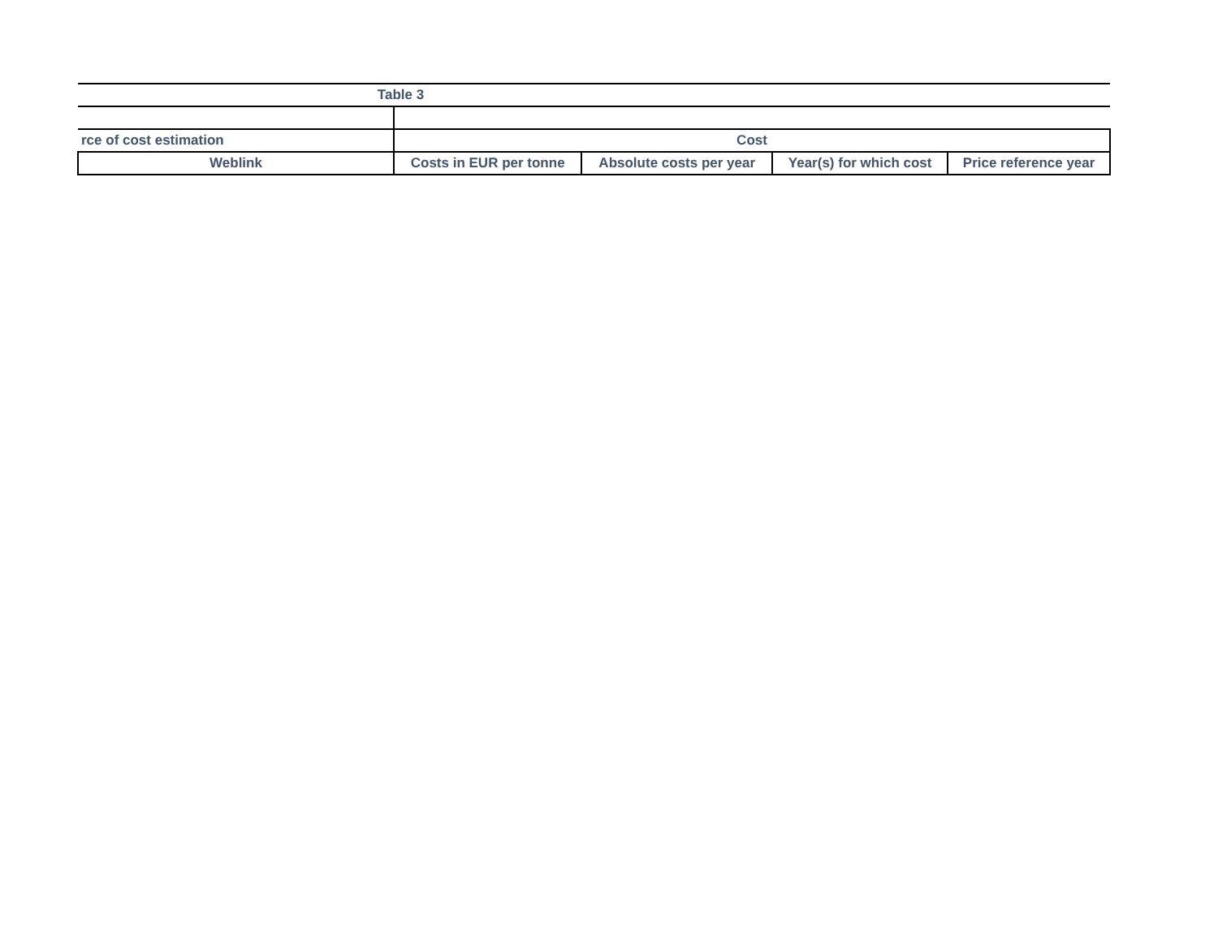| Table 3 | | | | |
| --- | --- | --- | --- | --- |
| rce of cost estimation | Cost | | | |
| Weblink | Costs in EUR per tonne | Absolute costs per year | Year(s) for which cost | Price reference year |